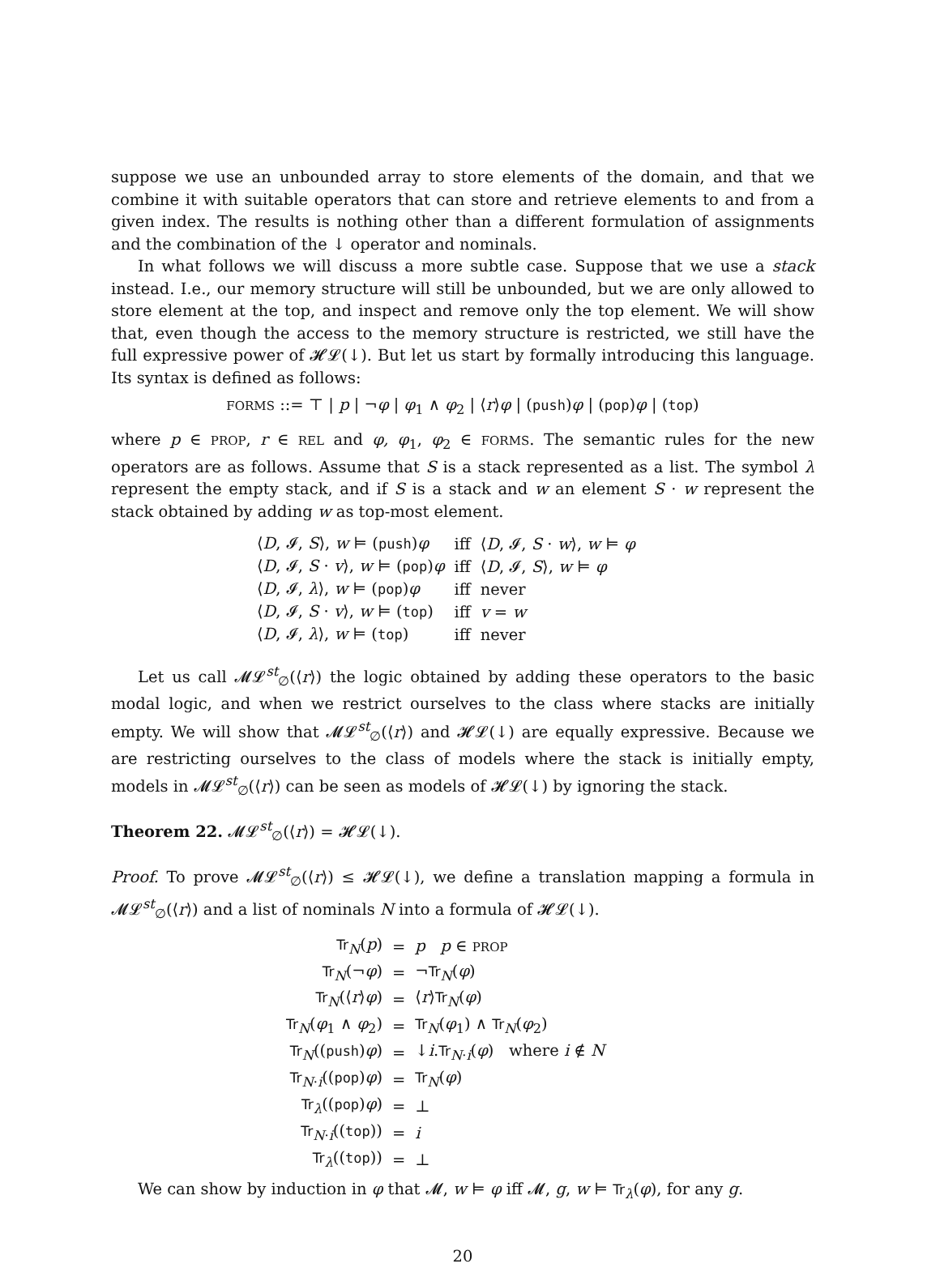suppose we use an unbounded array to store elements of the domain, and that we combine it with suitable operators that can store and retrieve elements to and from a given index. The results is nothing other than a different formulation of assignments and the combination of the ↓ operator and nominals.
In what follows we will discuss a more subtle case. Suppose that we use a stack instead. I.e., our memory structure will still be unbounded, but we are only allowed to store element at the top, and inspect and remove only the top element. We will show that, even though the access to the memory structure is restricted, we still have the full expressive power of 𝓗𝓛(↓). But let us start by formally introducing this language. Its syntax is defined as follows:
FORMS ::= ⊤ | p | ¬φ | φ<sub>1</sub> ∧ φ<sub>2</sub> | ⟨r⟩φ | (push)φ | (pop)φ | (top)
where p ∈ PROP, r ∈ REL and φ, φ<sub>1</sub>, φ<sub>2</sub> ∈ FORMS. The semantic rules for the new operators are as follows. Assume that S is a stack represented as a list. The symbol λ represent the empty stack, and if S is a stack and w an element S · w represent the stack obtained by adding w as top-most element.
| ⟨ D , 𝓘, S ⟩, w ⊨ ( push ) φ | iff | ⟨ D , 𝓘, S · w ⟩, w ⊨ φ |
| ⟨ D , 𝓘, S · v ⟩, w ⊨ ( pop ) φ | iff | ⟨ D , 𝓘, S ⟩, w ⊨ φ |
| ⟨ D , 𝓘, λ ⟩, w ⊨ ( pop ) φ | iff | never |
| ⟨ D , 𝓘, S · v ⟩, w ⊨ ( top ) | iff | v = w |
| ⟨ D , 𝓘, λ ⟩, w ⊨ ( top ) | iff | never |
Let us call 𝓜𝓛<sup>st</sup><sub>∅</sub>(⟨r⟩) the logic obtained by adding these operators to the basic modal logic, and when we restrict ourselves to the class where stacks are initially empty. We will show that 𝓜𝓛<sup>st</sup><sub>∅</sub>(⟨r⟩) and 𝓗𝓛(↓) are equally expressive. Because we are restricting ourselves to the class of models where the stack is initially empty, models in 𝓜𝓛<sup>st</sup><sub>∅</sub>(⟨r⟩) can be seen as models of 𝓗𝓛(↓) by ignoring the stack.
Theorem 22. 𝓜𝓛<sup>st</sup><sub>∅</sub>(⟨r⟩) = 𝓗𝓛(↓).
Proof. To prove 𝓜𝓛<sup>st</sup><sub>∅</sub>(⟨r⟩) ≤ 𝓗𝓛(↓), we define a translation mapping a formula in 𝓜𝓛<sup>st</sup><sub>∅</sub>(⟨r⟩) and a list of nominals N into a formula of 𝓗𝓛(↓).
| Tr<sub>N</sub>( p ) | = | p p ∈ PROP |
| Tr<sub>N</sub>(¬ φ ) | = | ¬ Tr<sub>N</sub>( φ ) |
| Tr<sub>N</sub>(⟨ r ⟩ φ ) | = | ⟨ r ⟩ Tr<sub>N</sub>( φ ) |
| Tr<sub>N</sub>( φ<sub>1</sub> ∧ φ<sub>2</sub>) | = | Tr<sub>N</sub>( φ<sub>1</sub>) ∧ Tr<sub>N</sub>( φ<sub>2</sub>) |
| Tr<sub>N</sub>(( push ) φ ) | = | ↓ i . Tr<sub>N·i</sub>( φ ) where i ∉ N |
| Tr<sub>N·i</sub>(( pop ) φ ) | = | Tr<sub>N</sub>( φ ) |
| Tr<sub>λ</sub>(( pop ) φ ) | = | ⊥ |
| Tr<sub>N·i</sub>(( top )) | = | i |
| Tr<sub>λ</sub>(( top )) | = | ⊥ |
We can show by induction in φ that 𝓜, w ⊨ φ iff 𝓜, g, w ⊨ Tr<sub>λ</sub>(φ), for any g.
20